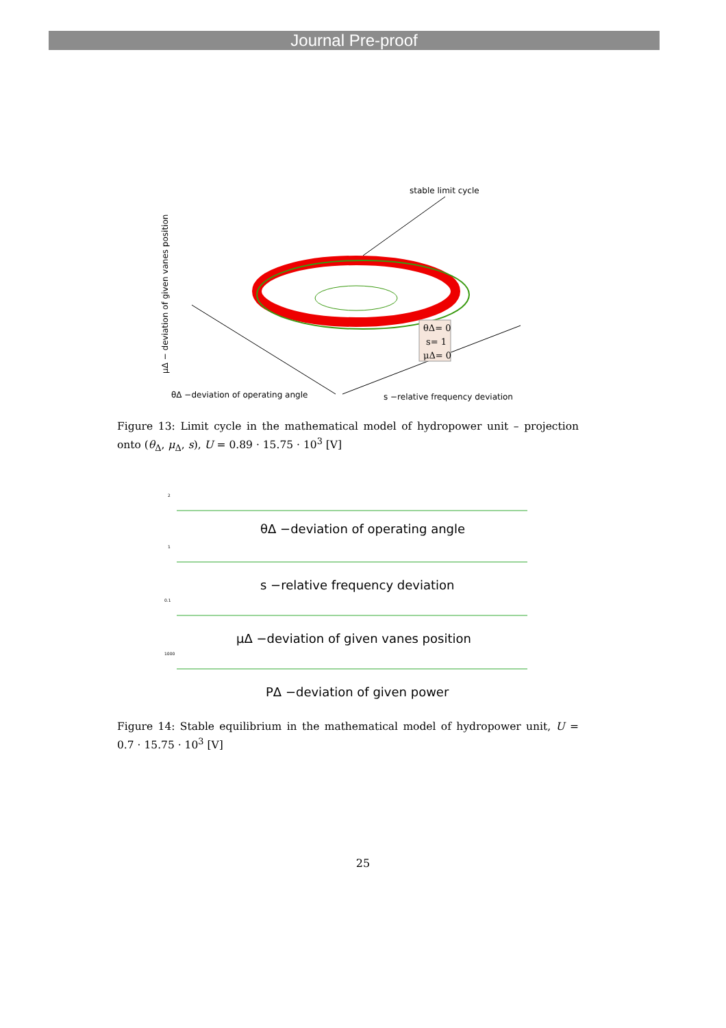Journal Pre-proof
stable limit cycle
θΔ= 0
s= 1
μΔ= 0
θΔ −deviation of operating angle
s −relative frequency deviation
μΔ − deviation of given vanes position
Figure 13: Limit cycle in the mathematical model of hydropower unit – projection onto (θ<sub>Δ</sub>, μ<sub>Δ</sub>, s), U = 0.89 · 15.75 · 10<sup>3</sup> [V]
2
θΔ −deviation of operating angle
1
s −relative frequency deviation
0.1
μΔ −deviation of given vanes position
1000
PΔ −deviation of given power
Figure 14: Stable equilibrium in the mathematical model of hydropower unit, U = 0.7 · 15.75 · 10<sup>3</sup> [V]
25